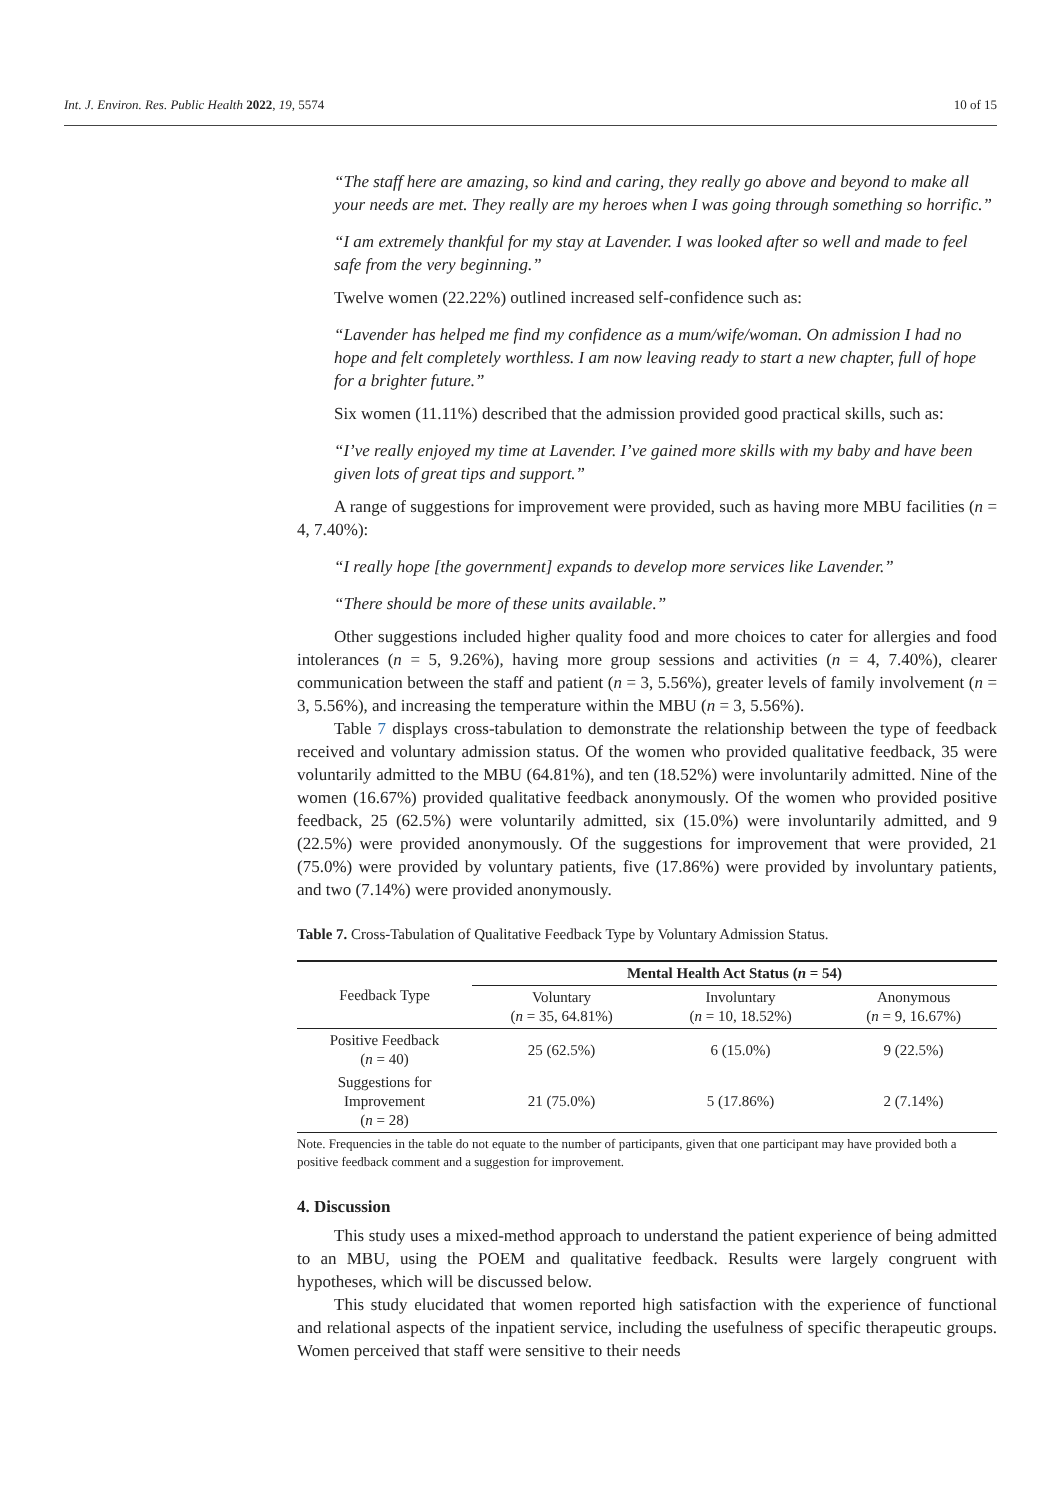Int. J. Environ. Res. Public Health 2022, 19, 5574 10 of 15
“The staff here are amazing, so kind and caring, they really go above and beyond to make all your needs are met. They really are my heroes when I was going through something so horrific.”
“I am extremely thankful for my stay at Lavender. I was looked after so well and made to feel safe from the very beginning.”
Twelve women (22.22%) outlined increased self-confidence such as:
“Lavender has helped me find my confidence as a mum/wife/woman. On admission I had no hope and felt completely worthless. I am now leaving ready to start a new chapter, full of hope for a brighter future.”
Six women (11.11%) described that the admission provided good practical skills, such as:
“I’ve really enjoyed my time at Lavender. I’ve gained more skills with my baby and have been given lots of great tips and support.”
A range of suggestions for improvement were provided, such as having more MBU facilities (n = 4, 7.40%):
“I really hope [the government] expands to develop more services like Lavender.”
“There should be more of these units available.”
Other suggestions included higher quality food and more choices to cater for allergies and food intolerances (n = 5, 9.26%), having more group sessions and activities (n = 4, 7.40%), clearer communication between the staff and patient (n = 3, 5.56%), greater levels of family involvement (n = 3, 5.56%), and increasing the temperature within the MBU (n = 3, 5.56%).
Table 7 displays cross-tabulation to demonstrate the relationship between the type of feedback received and voluntary admission status. Of the women who provided qualitative feedback, 35 were voluntarily admitted to the MBU (64.81%), and ten (18.52%) were involuntarily admitted. Nine of the women (16.67%) provided qualitative feedback anonymously. Of the women who provided positive feedback, 25 (62.5%) were voluntarily admitted, six (15.0%) were involuntarily admitted, and 9 (22.5%) were provided anonymously. Of the suggestions for improvement that were provided, 21 (75.0%) were provided by voluntary patients, five (17.86%) were provided by involuntary patients, and two (7.14%) were provided anonymously.
Table 7. Cross-Tabulation of Qualitative Feedback Type by Voluntary Admission Status.
| Feedback Type | Mental Health Act Status ( n = 54) | | |
| --- | --- | --- | --- |
| | Voluntary ( n = 35, 64.81%) | Involuntary ( n = 10, 18.52%) | Anonymous ( n = 9, 16.67%) |
| Positive Feedback ( n = 40) | 25 (62.5%) | 6 (15.0%) | 9 (22.5%) |
| Suggestions for Improvement ( n = 28) | 21 (75.0%) | 5 (17.86%) | 2 (7.14%) |
Note. Frequencies in the table do not equate to the number of participants, given that one participant may have provided both a positive feedback comment and a suggestion for improvement.
4. Discussion
This study uses a mixed-method approach to understand the patient experience of being admitted to an MBU, using the POEM and qualitative feedback. Results were largely congruent with hypotheses, which will be discussed below.
This study elucidated that women reported high satisfaction with the experience of functional and relational aspects of the inpatient service, including the usefulness of specific therapeutic groups. Women perceived that staff were sensitive to their needs